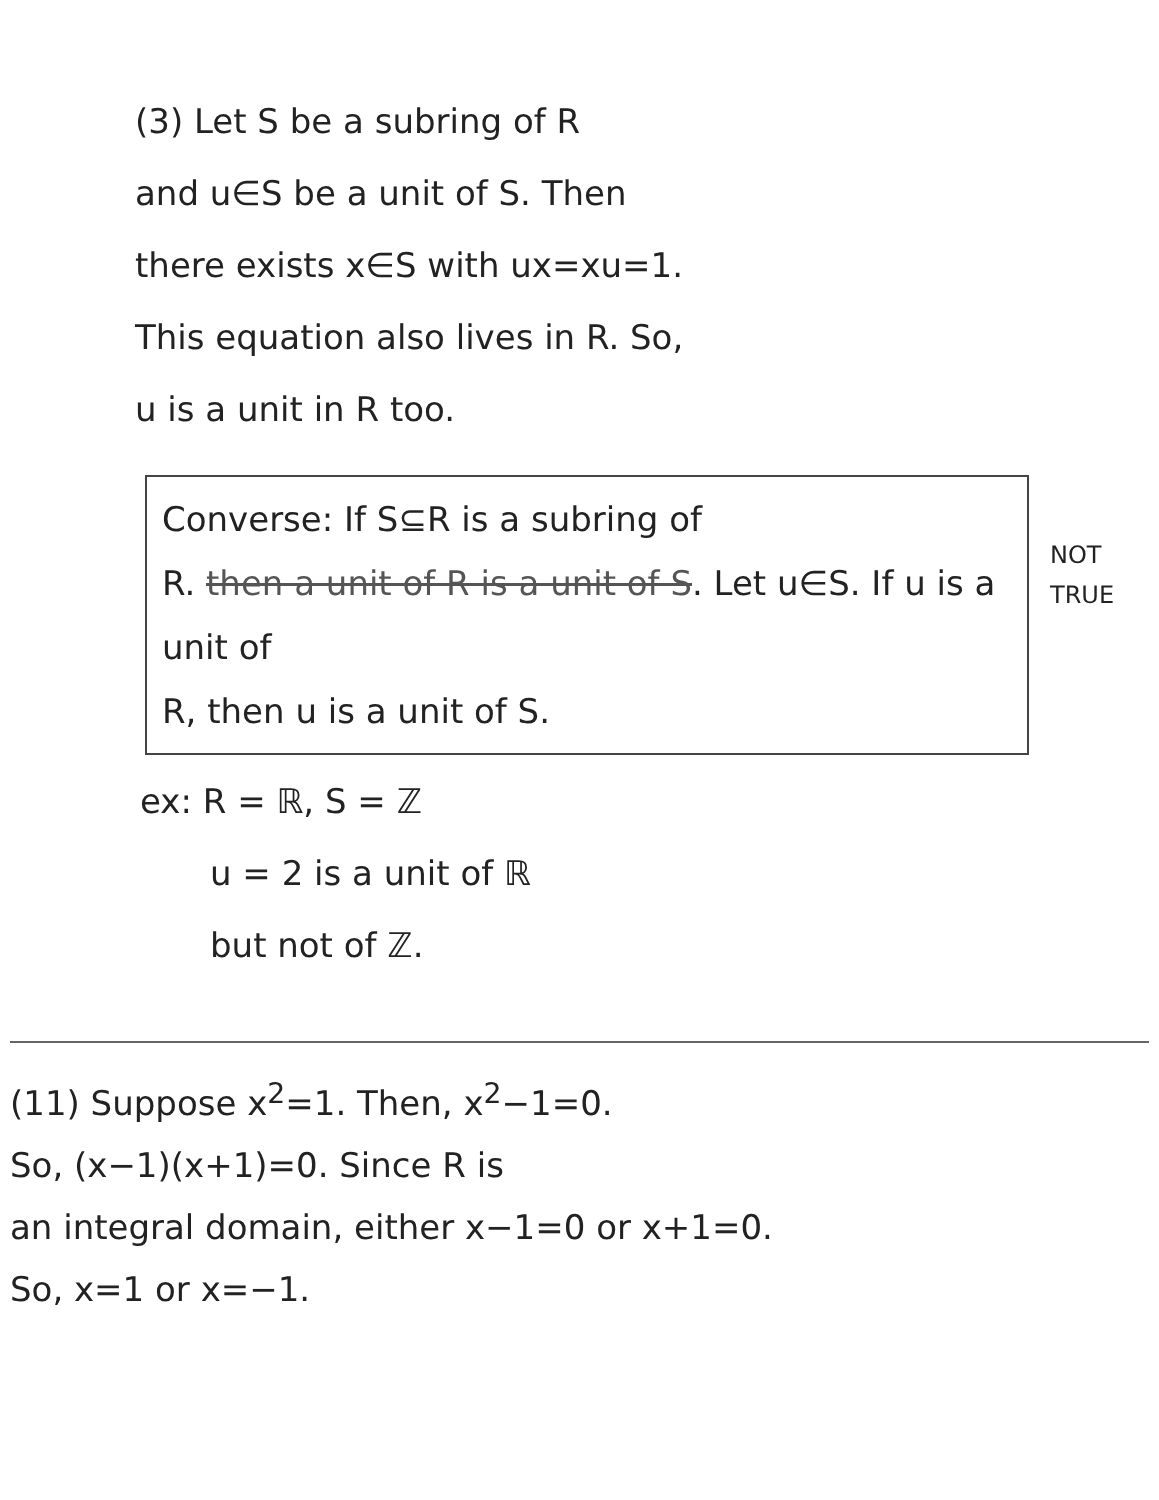(3) Let S be a subring of R
and u∈S be a unit of S. Then
there exists x∈S with ux=xu=1.
This equation also lives in R. So,
u is a unit in R too.
Converse: If S⊆R is a subring of
R. then a unit of R is a unit of S. Let u∈S. If u is a unit of
R, then u is a unit of S.
NOT
TRUE
ex: R = ℝ, S = ℤ
u = 2 is a unit of ℝ
but not of ℤ.
(11) Suppose x<sup>2</sup>=1. Then, x<sup>2</sup>−1=0.
So, (x−1)(x+1)=0. Since R is
an integral domain, either x−1=0 or x+1=0.
So, x=1 or x=−1.